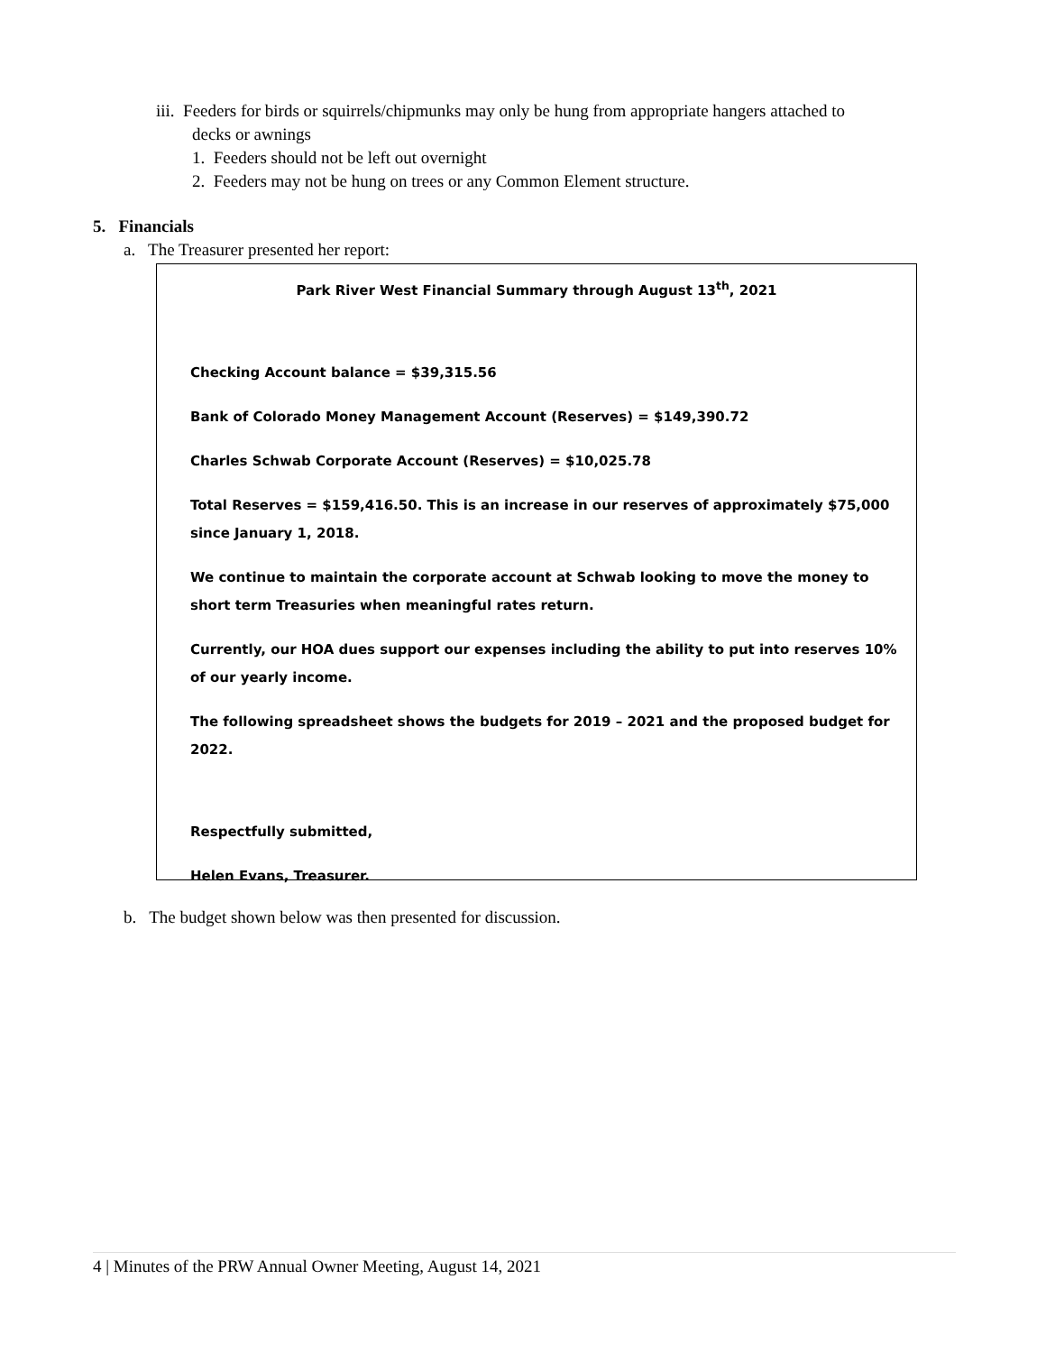iii. Feeders for birds or squirrels/chipmunks may only be hung from appropriate hangers attached to
decks or awnings
1. Feeders should not be left out overnight
2. Feeders may not be hung on trees or any Common Element structure.
5. Financials
a. The Treasurer presented her report:
Park River West Financial Summary through August 13<sup>th</sup>, 2021
Checking Account balance = $39,315.56
Bank of Colorado Money Management Account (Reserves) = $149,390.72
Charles Schwab Corporate Account (Reserves) = $10,025.78
Total Reserves = $159,416.50. This is an increase in our reserves of approximately $75,000 since January 1, 2018.
We continue to maintain the corporate account at Schwab looking to move the money to short term Treasuries when meaningful rates return.
Currently, our HOA dues support our expenses including the ability to put into reserves 10% of our yearly income.
The following spreadsheet shows the budgets for 2019 – 2021 and the proposed budget for 2022.
Respectfully submitted,
Helen Evans, Treasurer.
b. The budget shown below was then presented for discussion.
4 | Minutes of the PRW Annual Owner Meeting, August 14, 2021